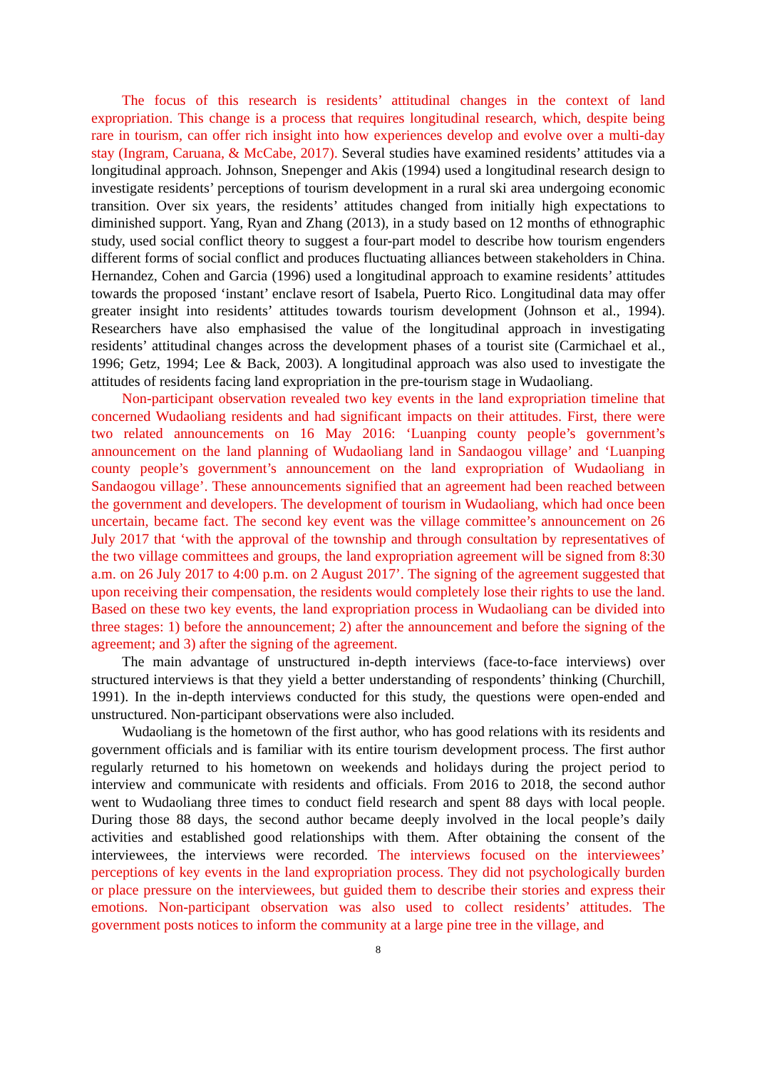The focus of this research is residents’ attitudinal changes in the context of land expropriation. This change is a process that requires longitudinal research, which, despite being rare in tourism, can offer rich insight into how experiences develop and evolve over a multi-day stay (Ingram, Caruana, & McCabe, 2017). Several studies have examined residents’ attitudes via a longitudinal approach. Johnson, Snepenger and Akis (1994) used a longitudinal research design to investigate residents’ perceptions of tourism development in a rural ski area undergoing economic transition. Over six years, the residents’ attitudes changed from initially high expectations to diminished support. Yang, Ryan and Zhang (2013), in a study based on 12 months of ethnographic study, used social conflict theory to suggest a four-part model to describe how tourism engenders different forms of social conflict and produces fluctuating alliances between stakeholders in China. Hernandez, Cohen and Garcia (1996) used a longitudinal approach to examine residents’ attitudes towards the proposed ‘instant’ enclave resort of Isabela, Puerto Rico. Longitudinal data may offer greater insight into residents’ attitudes towards tourism development (Johnson et al., 1994). Researchers have also emphasised the value of the longitudinal approach in investigating residents’ attitudinal changes across the development phases of a tourist site (Carmichael et al., 1996; Getz, 1994; Lee & Back, 2003). A longitudinal approach was also used to investigate the attitudes of residents facing land expropriation in the pre-tourism stage in Wudaoliang.
Non-participant observation revealed two key events in the land expropriation timeline that concerned Wudaoliang residents and had significant impacts on their attitudes. First, there were two related announcements on 16 May 2016: ‘Luanping county people’s government’s announcement on the land planning of Wudaoliang land in Sandaogou village’ and ‘Luanping county people’s government’s announcement on the land expropriation of Wudaoliang in Sandaogou village’. These announcements signified that an agreement had been reached between the government and developers. The development of tourism in Wudaoliang, which had once been uncertain, became fact. The second key event was the village committee’s announcement on 26 July 2017 that ‘with the approval of the township and through consultation by representatives of the two village committees and groups, the land expropriation agreement will be signed from 8:30 a.m. on 26 July 2017 to 4:00 p.m. on 2 August 2017’. The signing of the agreement suggested that upon receiving their compensation, the residents would completely lose their rights to use the land. Based on these two key events, the land expropriation process in Wudaoliang can be divided into three stages: 1) before the announcement; 2) after the announcement and before the signing of the agreement; and 3) after the signing of the agreement.
The main advantage of unstructured in-depth interviews (face-to-face interviews) over structured interviews is that they yield a better understanding of respondents’ thinking (Churchill, 1991). In the in-depth interviews conducted for this study, the questions were open-ended and unstructured. Non-participant observations were also included.
Wudaoliang is the hometown of the first author, who has good relations with its residents and government officials and is familiar with its entire tourism development process. The first author regularly returned to his hometown on weekends and holidays during the project period to interview and communicate with residents and officials. From 2016 to 2018, the second author went to Wudaoliang three times to conduct field research and spent 88 days with local people. During those 88 days, the second author became deeply involved in the local people’s daily activities and established good relationships with them. After obtaining the consent of the interviewees, the interviews were recorded. The interviews focused on the interviewees’ perceptions of key events in the land expropriation process. They did not psychologically burden or place pressure on the interviewees, but guided them to describe their stories and express their emotions. Non-participant observation was also used to collect residents’ attitudes. The government posts notices to inform the community at a large pine tree in the village, and
8